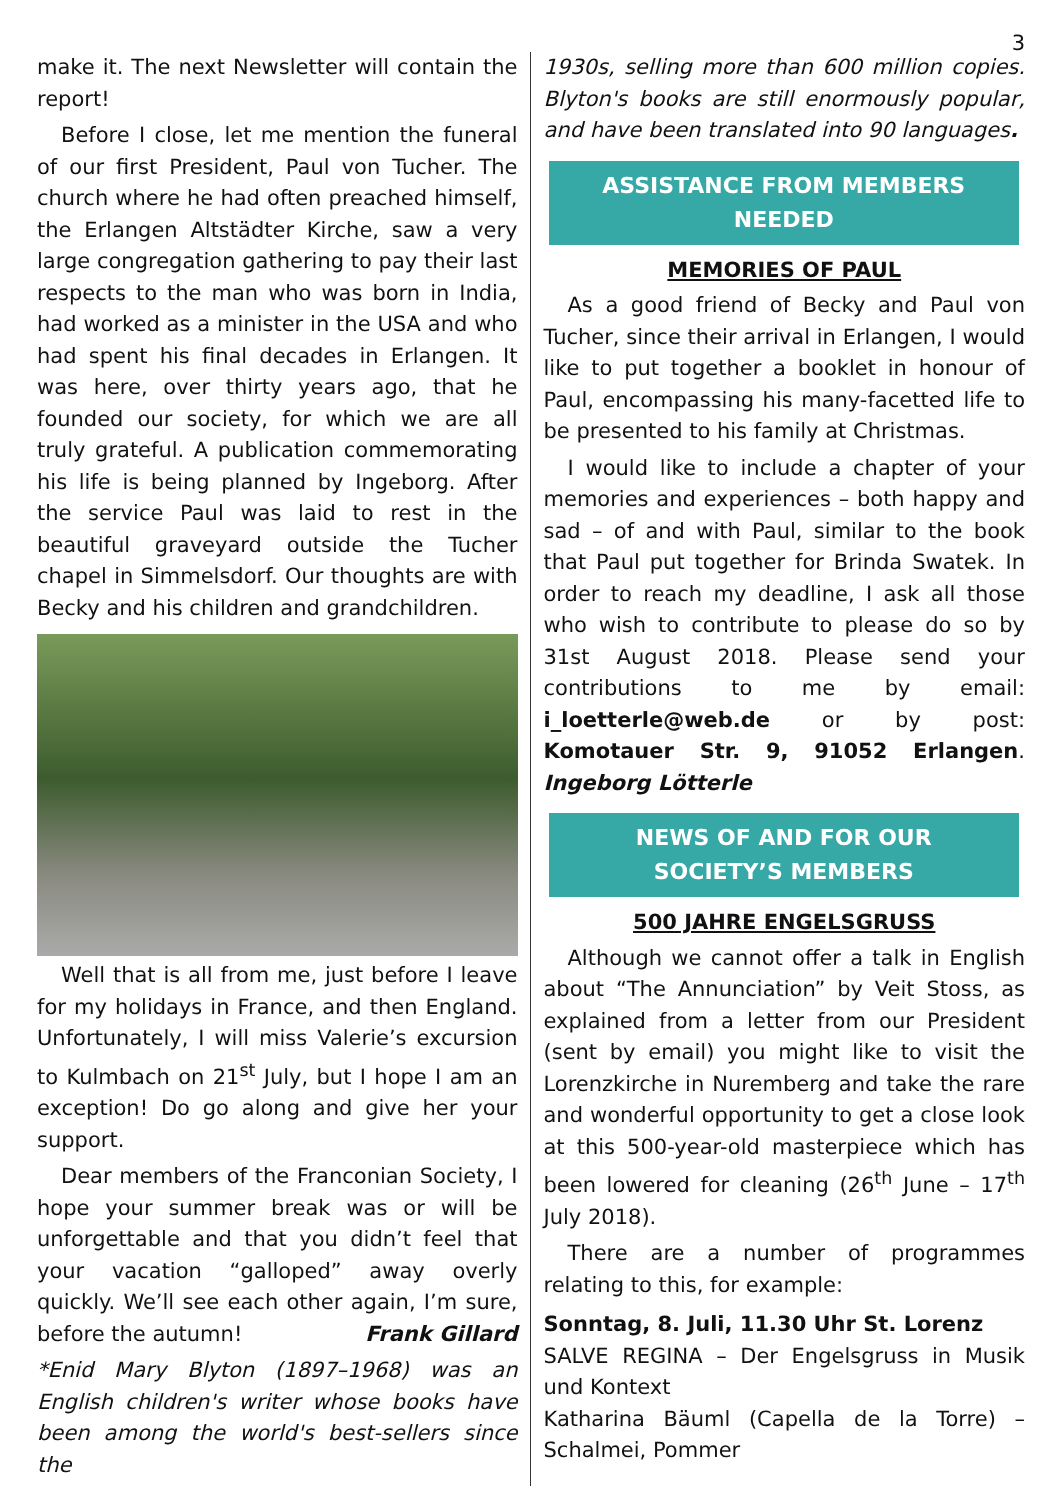3
make it. The next Newsletter will contain the report!
Before I close, let me mention the funeral of our first President, Paul von Tucher. The church where he had often preached himself, the Erlangen Altstädter Kirche, saw a very large congregation gathering to pay their last respects to the man who was born in India, had worked as a minister in the USA and who had spent his final decades in Erlangen. It was here, over thirty years ago, that he founded our society, for which we are all truly grateful. A publication commemorating his life is being planned by Ingeborg. After the service Paul was laid to rest in the beautiful graveyard outside the Tucher chapel in Simmelsdorf. Our thoughts are with Becky and his children and grandchildren.
Well that is all from me, just before I leave for my holidays in France, and then England. Unfortunately, I will miss Valerie’s excursion to Kulmbach on 21<sup>st</sup> July, but I hope I am an exception! Do go along and give her your support.
Dear members of the Franconian Society, I hope your summer break was or will be unforgettable and that you didn’t feel that your vacation “galloped” away overly quickly. We’ll see each other again, I’m sure, before the autumn! Frank Gillard
*Enid Mary Blyton (1897–1968) was an English children's writer whose books have been among the world's best-sellers since the
1930s, selling more than 600 million copies. Blyton's books are still enormously popular, and have been translated into 90 languages.
ASSISTANCE FROM MEMBERS
NEEDED
MEMORIES OF PAUL
As a good friend of Becky and Paul von Tucher, since their arrival in Erlangen, I would like to put together a booklet in honour of Paul, encompassing his many-facetted life to be presented to his family at Christmas.
I would like to include a chapter of your memories and experiences – both happy and sad – of and with Paul, similar to the book that Paul put together for Brinda Swatek. In order to reach my deadline, I ask all those who wish to contribute to please do so by 31st August 2018. Please send your contributions to me by email: i_loetterle@web.de or by post: Komotauer Str. 9, 91052 Erlangen. Ingeborg Lötterle
NEWS OF AND FOR OUR
SOCIETY’S MEMBERS
500 JAHRE ENGELSGRUSS
Although we cannot offer a talk in English about “The Annunciation” by Veit Stoss, as explained from a letter from our President (sent by email) you might like to visit the Lorenzkirche in Nuremberg and take the rare and wonderful opportunity to get a close look at this 500-year-old masterpiece which has been lowered for cleaning (26<sup>th</sup> June – 17<sup>th</sup> July 2018).
There are a number of programmes relating to this, for example:
Sonntag, 8. Juli, 11.30 Uhr St. Lorenz
SALVE REGINA – Der Engelsgruss in Musik und Kontext
Katharina Bäuml (Capella de la Torre) – Schalmei, Pommer